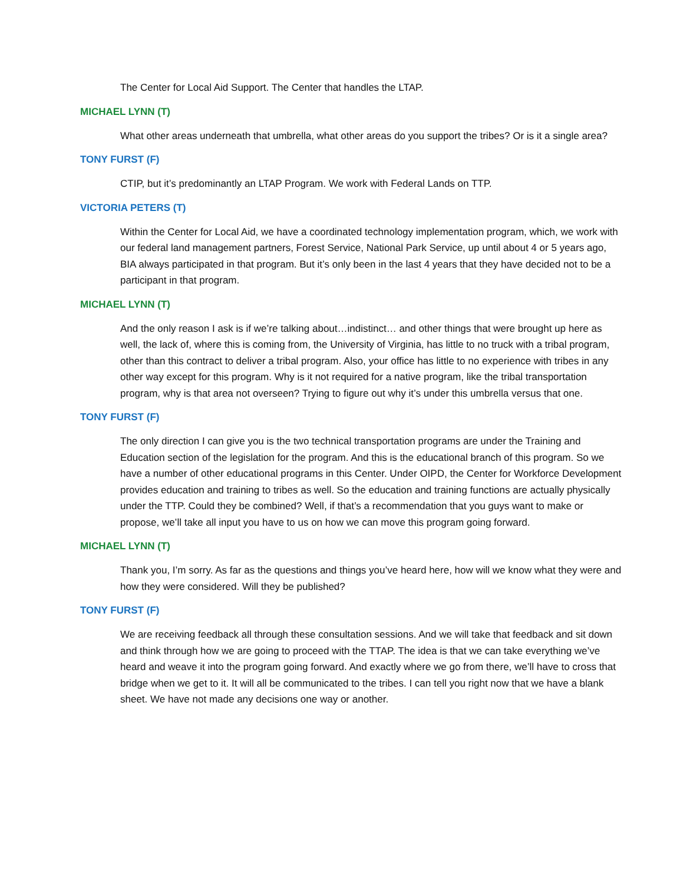The Center for Local Aid Support. The Center that handles the LTAP.
MICHAEL LYNN (T)
What other areas underneath that umbrella, what other areas do you support the tribes? Or is it a single area?
TONY FURST (F)
CTIP, but it’s predominantly an LTAP Program. We work with Federal Lands on TTP.
VICTORIA PETERS (T)
Within the Center for Local Aid, we have a coordinated technology implementation program, which, we work with our federal land management partners, Forest Service, National Park Service, up until about 4 or 5 years ago, BIA always participated in that program. But it’s only been in the last 4 years that they have decided not to be a participant in that program.
MICHAEL LYNN (T)
And the only reason I ask is if we’re talking about…indistinct… and other things that were brought up here as well, the lack of, where this is coming from, the University of Virginia, has little to no truck with a tribal program, other than this contract to deliver a tribal program. Also, your office has little to no experience with tribes in any other way except for this program. Why is it not required for a native program, like the tribal transportation program, why is that area not overseen? Trying to figure out why it’s under this umbrella versus that one.
TONY FURST (F)
The only direction I can give you is the two technical transportation programs are under the Training and Education section of the legislation for the program. And this is the educational branch of this program. So we have a number of other educational programs in this Center. Under OIPD, the Center for Workforce Development provides education and training to tribes as well. So the education and training functions are actually physically under the TTP. Could they be combined? Well, if that’s a recommendation that you guys want to make or propose, we’ll take all input you have to us on how we can move this program going forward.
MICHAEL LYNN (T)
Thank you, I’m sorry. As far as the questions and things you’ve heard here, how will we know what they were and how they were considered. Will they be published?
TONY FURST (F)
We are receiving feedback all through these consultation sessions. And we will take that feedback and sit down and think through how we are going to proceed with the TTAP. The idea is that we can take everything we’ve heard and weave it into the program going forward. And exactly where we go from there, we’ll have to cross that bridge when we get to it. It will all be communicated to the tribes. I can tell you right now that we have a blank sheet. We have not made any decisions one way or another.